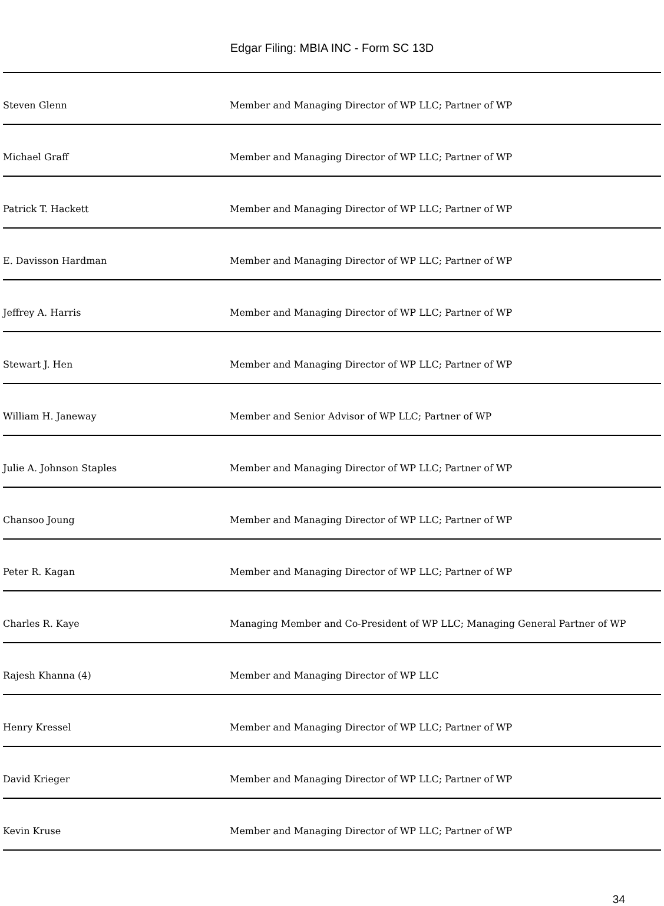Edgar Filing: MBIA INC - Form SC 13D
| Steven Glenn | Member and Managing Director of WP LLC; Partner of WP |
| Michael Graff | Member and Managing Director of WP LLC; Partner of WP |
| Patrick T. Hackett | Member and Managing Director of WP LLC; Partner of WP |
| E. Davisson Hardman | Member and Managing Director of WP LLC; Partner of WP |
| Jeffrey A. Harris | Member and Managing Director of WP LLC; Partner of WP |
| Stewart J. Hen | Member and Managing Director of WP LLC; Partner of WP |
| William H. Janeway | Member and Senior Advisor of WP LLC; Partner of WP |
| Julie A. Johnson Staples | Member and Managing Director of WP LLC; Partner of WP |
| Chansoo Joung | Member and Managing Director of WP LLC; Partner of WP |
| Peter R. Kagan | Member and Managing Director of WP LLC; Partner of WP |
| Charles R. Kaye | Managing Member and Co-President of WP LLC; Managing General Partner of WP |
| Rajesh Khanna (4) | Member and Managing Director of WP LLC |
| Henry Kressel | Member and Managing Director of WP LLC; Partner of WP |
| David Krieger | Member and Managing Director of WP LLC; Partner of WP |
| Kevin Kruse | Member and Managing Director of WP LLC; Partner of WP |
34